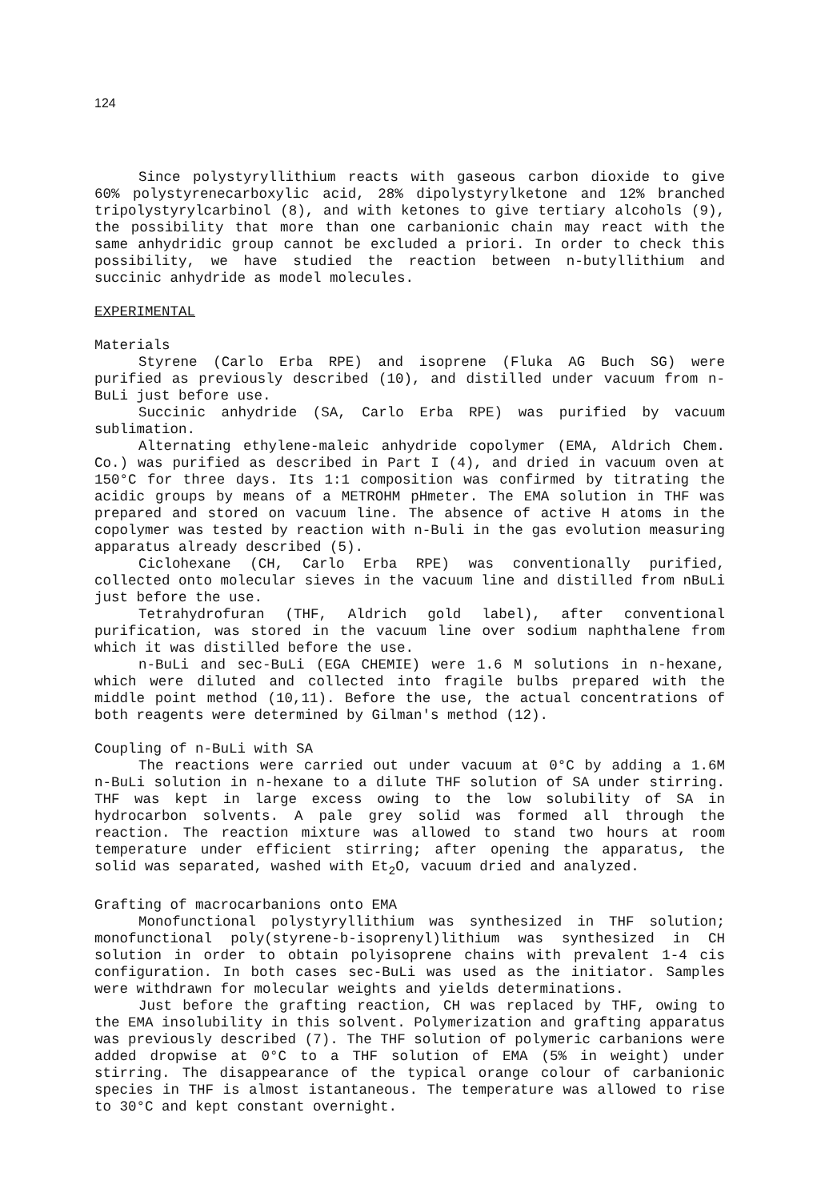124
Since polystyryllithium reacts with gaseous carbon dioxide to give 60% polystyrenecarboxylic acid, 28% dipolystyrylketone and 12% branched tripolystyrylcarbinol (8), and with ketones to give tertiary alcohols (9), the possibility that more than one carbanionic chain may react with the same anhydridic group cannot be excluded a priori. In order to check this possibility, we have studied the reaction between n-butyllithium and succinic anhydride as model molecules.
EXPERIMENTAL
Materials
Styrene (Carlo Erba RPE) and isoprene (Fluka AG Buch SG) were purified as previously described (10), and distilled under vacuum from n-BuLi just before use.
Succinic anhydride (SA, Carlo Erba RPE) was purified by vacuum sublimation.
Alternating ethylene-maleic anhydride copolymer (EMA, Aldrich Chem. Co.) was purified as described in Part I (4), and dried in vacuum oven at 150°C for three days. Its 1:1 composition was confirmed by titrating the acidic groups by means of a METROHM pHmeter. The EMA solution in THF was prepared and stored on vacuum line. The absence of active H atoms in the copolymer was tested by reaction with n-Buli in the gas evolution measuring apparatus already described (5).
Ciclohexane (CH, Carlo Erba RPE) was conventionally purified, collected onto molecular sieves in the vacuum line and distilled from nBuLi just before the use.
Tetrahydrofuran (THF, Aldrich gold label), after conventional purification, was stored in the vacuum line over sodium naphthalene from which it was distilled before the use.
n-BuLi and sec-BuLi (EGA CHEMIE) were 1.6 M solutions in n-hexane, which were diluted and collected into fragile bulbs prepared with the middle point method (10,11). Before the use, the actual concentrations of both reagents were determined by Gilman's method (12).
Coupling of n-BuLi with SA
The reactions were carried out under vacuum at 0°C by adding a 1.6M n-BuLi solution in n-hexane to a dilute THF solution of SA under stirring. THF was kept in large excess owing to the low solubility of SA in hydrocarbon solvents. A pale grey solid was formed all through the reaction. The reaction mixture was allowed to stand two hours at room temperature under efficient stirring; after opening the apparatus, the solid was separated, washed with Et<sub>2</sub>O, vacuum dried and analyzed.
Grafting of macrocarbanions onto EMA
Monofunctional polystyryllithium was synthesized in THF solution; monofunctional poly(styrene-b-isoprenyl)lithium was synthesized in CH solution in order to obtain polyisoprene chains with prevalent 1-4 cis configuration. In both cases sec-BuLi was used as the initiator. Samples were withdrawn for molecular weights and yields determinations.
Just before the grafting reaction, CH was replaced by THF, owing to the EMA insolubility in this solvent. Polymerization and grafting apparatus was previously described (7). The THF solution of polymeric carbanions were added dropwise at 0°C to a THF solution of EMA (5% in weight) under stirring. The disappearance of the typical orange colour of carbanionic species in THF is almost istantaneous. The temperature was allowed to rise to 30°C and kept constant overnight.